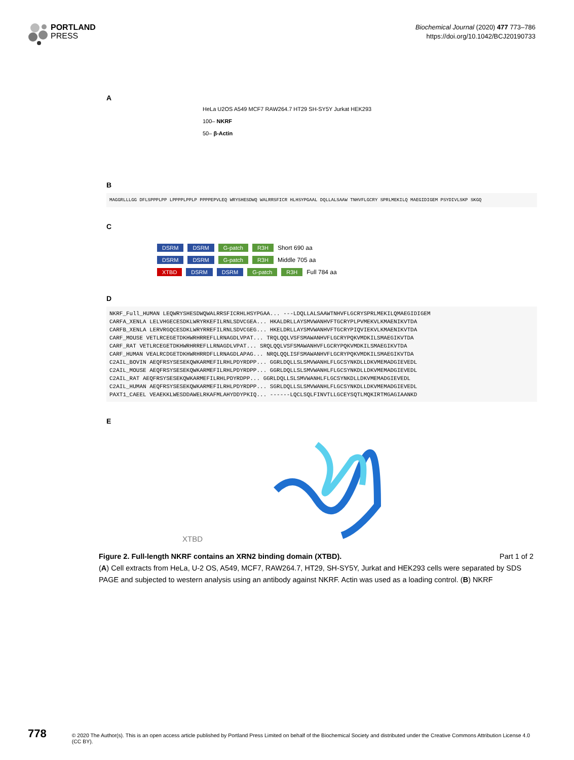PORTLAND
PRESS
Biochemical Journal (2020) 477 773–786
https://doi.org/10.1042/BCJ20190733
A
HeLa U2OS A549 MCF7 RAW264.7 HT29 SH-SY5Y Jurkat HEK293
100– NKRF
50– β-Actin
B
MAGGRLLLGG DFLSPPPLPP LPPPPLPPLP PPPPEPVLEQ WRYSHESDWQ WALRRSFICR HLHSYPGAAL DQLLALSAAW TNHVFLGCRY SPRLMEKILQ MAEGIDIGEM PSYDIVLSKP SKGQ
C
DSRM DSRM G-patch R3H Short 690 aa
DSRM DSRM G-patch R3H Middle 705 aa
XTBD DSRM DSRM G-patch R3H Full 784 aa
D
NKRF_Full_HUMAN LEQWRYSHESDWQWALRRSFICRHLHSYPGAA... ---LDQLLALSAAWTNHVFLGCRYSPRLMEKILQMAEGIDIGEM
CARFA_XENLA LELVHGECESDKLWRYRKEFILRNLSDVCGEA... HKALDRLLAYSMVWANHVFTGCRYPLPVMEKVLKMAENIKVTDA
CARFB_XENLA LERVRGQCESDKLWRYRREFILRNLSDVCGEG... HKELDRLLAYSMVWANHVFTGCRYPIQVIEKVLKMAENIKVTDA
CARF_MOUSE VETLRCEGETDKHWRHRREFLLRNAGDLVPAT... TRQLQQLVSFSMAWANHVFLGCRYPQKVMDKILSMAEGIKVTDA
CARF_RAT VETLRCEGETDKHWRHRREFLLRNAGDLVPAT... SRQLQQLVSFSMAWANHVFLGCRYPQKVMDKILSMAEGIKVTDA
CARF_HUMAN VEALRCDGETDKHWRHRRDFLLRNAGDLAPAG... NRQLQQLISFSMAWANHVFLGCRYPQKVMDKILSMAEGIKVTDA
C2AIL_BOVIN AEQFRSYSESEKQWKARMEFILRHLPDYRDPP... GGRLDQLLSLSMVWANHLFLGCSYNKDLLDKVMEMADGIEVEDL
C2AIL_MOUSE AEQFRSYSESEKQWKARMEFILRHLPDYRDPP... GGRLDQLLSLSMVWANHLFLGCSYNKDLLDKVMEMADGIEVEDL
C2AIL_RAT AEQFRSYSESEKQWKARMEFILRHLPDYRDPP... GGRLDQLLSLSMVWANHLFLGCSYNKDLLDKVMEMADGIEVEDL
C2AIL_HUMAN AEQFRSYSESEKQWKARMEFILRHLPDYRDPP... SGRLDQLLSLSMVWANHLFLGCSYNKDLLDKVMEMADGIEVEDL
PAXT1_CAEEL VEAEKKLWESDDAWELRKAFMLAHYDDYPKIQ... ------LQCLSQLFINVTLLGCEYSQTLMQKIRTMGAGIAANKD
E
XTBD
Figure 2. Full-length NKRF contains an XRN2 binding domain (XTBD). Part 1 of 2
(A) Cell extracts from HeLa, U-2 OS, A549, MCF7, RAW264.7, HT29, SH-SY5Y, Jurkat and HEK293 cells were separated by SDS PAGE and subjected to western analysis using an antibody against NKRF. Actin was used as a loading control. (B) NKRF
778 © 2020 The Author(s). This is an open access article published by Portland Press Limited on behalf of the Biochemical Society and distributed under the Creative Commons Attribution License 4.0 (CC BY).